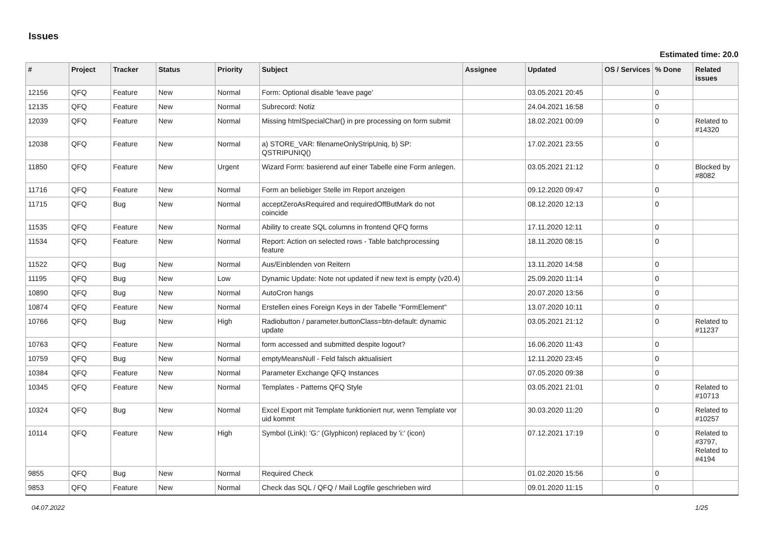Issues
Estimated time: 20.0
| # | Project | Tracker | Status | Priority | Subject | Assignee | Updated | OS / Services | % Done | Related issues |
| --- | --- | --- | --- | --- | --- | --- | --- | --- | --- | --- |
| 12156 | QFQ | Feature | New | Normal | Form: Optional disable 'leave page' | | 03.05.2021 20:45 | | 0 | |
| 12135 | QFQ | Feature | New | Normal | Subrecord: Notiz | | 24.04.2021 16:58 | | 0 | |
| 12039 | QFQ | Feature | New | Normal | Missing htmlSpecialChar() in pre processing on form submit | | 18.02.2021 00:09 | | 0 | Related to #14320 |
| 12038 | QFQ | Feature | New | Normal | a) STORE_VAR: filenameOnlyStripUniq, b) SP: QSTRIPUNIQ() | | 17.02.2021 23:55 | | 0 | |
| 11850 | QFQ | Feature | New | Urgent | Wizard Form: basierend auf einer Tabelle eine Form anlegen. | | 03.05.2021 21:12 | | 0 | Blocked by #8082 |
| 11716 | QFQ | Feature | New | Normal | Form an beliebiger Stelle im Report anzeigen | | 09.12.2020 09:47 | | 0 | |
| 11715 | QFQ | Bug | New | Normal | acceptZeroAsRequired and requiredOffButMark do not coincide | | 08.12.2020 12:13 | | 0 | |
| 11535 | QFQ | Feature | New | Normal | Ability to create SQL columns in frontend QFQ forms | | 17.11.2020 12:11 | | 0 | |
| 11534 | QFQ | Feature | New | Normal | Report: Action on selected rows - Table batchprocessing feature | | 18.11.2020 08:15 | | 0 | |
| 11522 | QFQ | Bug | New | Normal | Aus/Einblenden von Reitern | | 13.11.2020 14:58 | | 0 | |
| 11195 | QFQ | Bug | New | Low | Dynamic Update: Note not updated if new text is empty (v20.4) | | 25.09.2020 11:14 | | 0 | |
| 10890 | QFQ | Bug | New | Normal | AutoCron hangs | | 20.07.2020 13:56 | | 0 | |
| 10874 | QFQ | Feature | New | Normal | Erstellen eines Foreign Keys in der Tabelle "FormElement" | | 13.07.2020 10:11 | | 0 | |
| 10766 | QFQ | Bug | New | High | Radiobutton / parameter.buttonClass=btn-default: dynamic update | | 03.05.2021 21:12 | | 0 | Related to #11237 |
| 10763 | QFQ | Feature | New | Normal | form accessed and submitted despite logout? | | 16.06.2020 11:43 | | 0 | |
| 10759 | QFQ | Bug | New | Normal | emptyMeansNull - Feld falsch aktualisiert | | 12.11.2020 23:45 | | 0 | |
| 10384 | QFQ | Feature | New | Normal | Parameter Exchange QFQ Instances | | 07.05.2020 09:38 | | 0 | |
| 10345 | QFQ | Feature | New | Normal | Templates - Patterns QFQ Style | | 03.05.2021 21:01 | | 0 | Related to #10713 |
| 10324 | QFQ | Bug | New | Normal | Excel Export mit Template funktioniert nur, wenn Template vor uid kommt | | 30.03.2020 11:20 | | 0 | Related to #10257 |
| 10114 | QFQ | Feature | New | High | Symbol (Link): 'G:' (Glyphicon) replaced by 'i:' (icon) | | 07.12.2021 17:19 | | 0 | Related to #3797, Related to #4194 |
| 9855 | QFQ | Bug | New | Normal | Required Check | | 01.02.2020 15:56 | | 0 | |
| 9853 | QFQ | Feature | New | Normal | Check das SQL / QFQ / Mail Logfile geschrieben wird | | 09.01.2020 11:15 | | 0 | |
04.07.2022 1/25